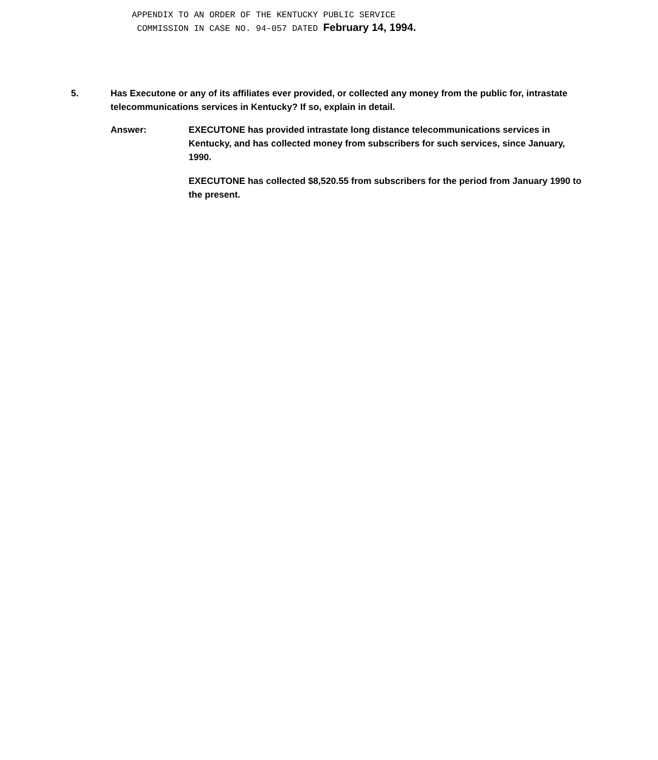APPENDIX TO AN ORDER OF THE KENTUCKY PUBLIC SERVICE
COMMISSION IN CASE NO. 94-057 DATED February 14, 1994.
5. Has Executone or any of its affiliates ever provided, or collected any money from the public for, intrastate telecommunications services in Kentucky? If so, explain in detail.
Answer: EXECUTONE has provided intrastate long distance telecommunications services in Kentucky, and has collected money from subscribers for such services, since January, 1990.
EXECUTONE has collected $8,520.55 from subscribers for the period from January 1990 to the present.